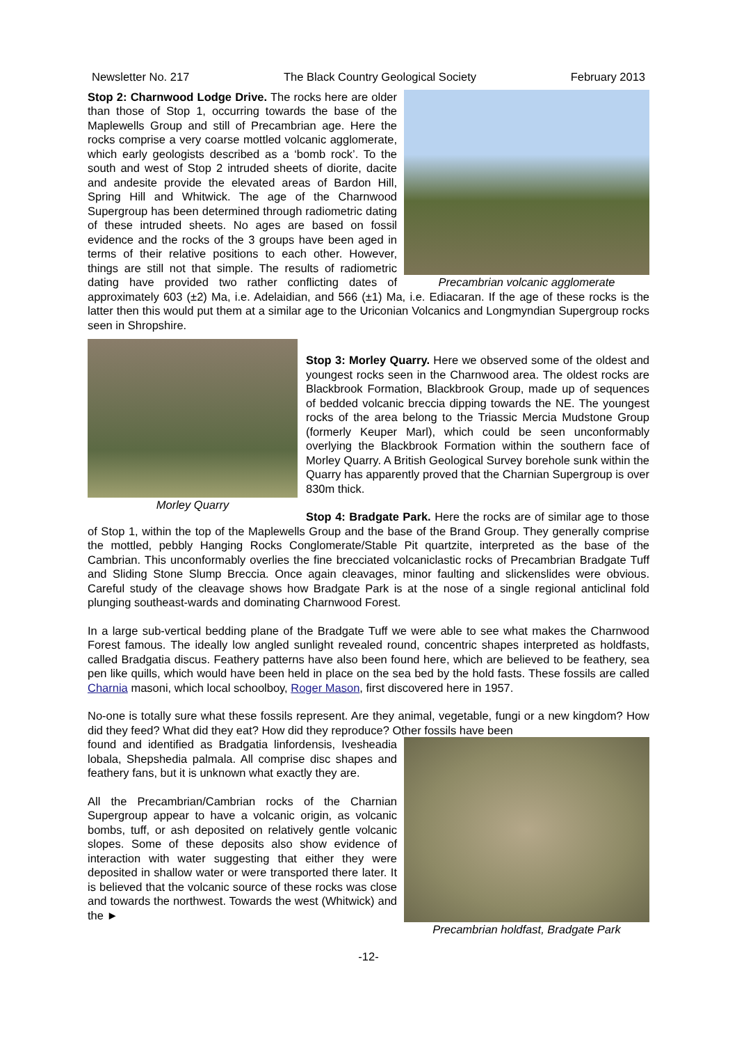Newsletter No. 217 The Black Country Geological Society February 2013
Precambrian volcanic agglomerate
Stop 2: Charnwood Lodge Drive. The rocks here are older than those of Stop 1, occurring towards the base of the Maplewells Group and still of Precambrian age. Here the rocks comprise a very coarse mottled volcanic agglomerate, which early geologists described as a ‘bomb rock’. To the south and west of Stop 2 intruded sheets of diorite, dacite and andesite provide the elevated areas of Bardon Hill, Spring Hill and Whitwick. The age of the Charnwood Supergroup has been determined through radiometric dating of these intruded sheets. No ages are based on fossil evidence and the rocks of the 3 groups have been aged in terms of their relative positions to each other. However, things are still not that simple. The results of radiometric dating have provided two rather conflicting dates of approximately 603 (±2) Ma, i.e. Adelaidian, and 566 (±1) Ma, i.e. Ediacaran. If the age of these rocks is the latter then this would put them at a similar age to the Uriconian Volcanics and Longmyndian Supergroup rocks seen in Shropshire.
Morley Quarry
Stop 3: Morley Quarry. Here we observed some of the oldest and youngest rocks seen in the Charnwood area. The oldest rocks are Blackbrook Formation, Blackbrook Group, made up of sequences of bedded volcanic breccia dipping towards the NE. The youngest rocks of the area belong to the Triassic Mercia Mudstone Group (formerly Keuper Marl), which could be seen unconformably overlying the Blackbrook Formation within the southern face of Morley Quarry. A British Geological Survey borehole sunk within the Quarry has apparently proved that the Charnian Supergroup is over 830m thick.
Stop 4: Bradgate Park. Here the rocks are of similar age to those of Stop 1, within the top of the Maplewells Group and the base of the Brand Group. They generally comprise the mottled, pebbly Hanging Rocks Conglomerate/Stable Pit quartzite, interpreted as the base of the Cambrian. This unconformably overlies the fine brecciated volcaniclastic rocks of Precambrian Bradgate Tuff and Sliding Stone Slump Breccia. Once again cleavages, minor faulting and slickenslides were obvious. Careful study of the cleavage shows how Bradgate Park is at the nose of a single regional anticlinal fold plunging southeast-wards and dominating Charnwood Forest.
In a large sub-vertical bedding plane of the Bradgate Tuff we were able to see what makes the Charnwood Forest famous. The ideally low angled sunlight revealed round, concentric shapes interpreted as holdfasts, called Bradgatia discus. Feathery patterns have also been found here, which are believed to be feathery, sea pen like quills, which would have been held in place on the sea bed by the hold fasts. These fossils are called Charnia masoni, which local schoolboy, Roger Mason, first discovered here in 1957.
No-one is totally sure what these fossils represent. Are they animal, vegetable, fungi or a new kingdom? How did they feed? What did they eat? How did they reproduce? Other fossils have been
Precambrian holdfast, Bradgate Park
found and identified as Bradgatia linfordensis, Ivesheadia lobala, Shepshedia palmala. All comprise disc shapes and feathery fans, but it is unknown what exactly they are.
All the Precambrian/Cambrian rocks of the Charnian Supergroup appear to have a volcanic origin, as volcanic bombs, tuff, or ash deposited on relatively gentle volcanic slopes. Some of these deposits also show evidence of interaction with water suggesting that either they were deposited in shallow water or were transported there later. It is believed that the volcanic source of these rocks was close and towards the northwest. Towards the west (Whitwick) and the ►
-12-